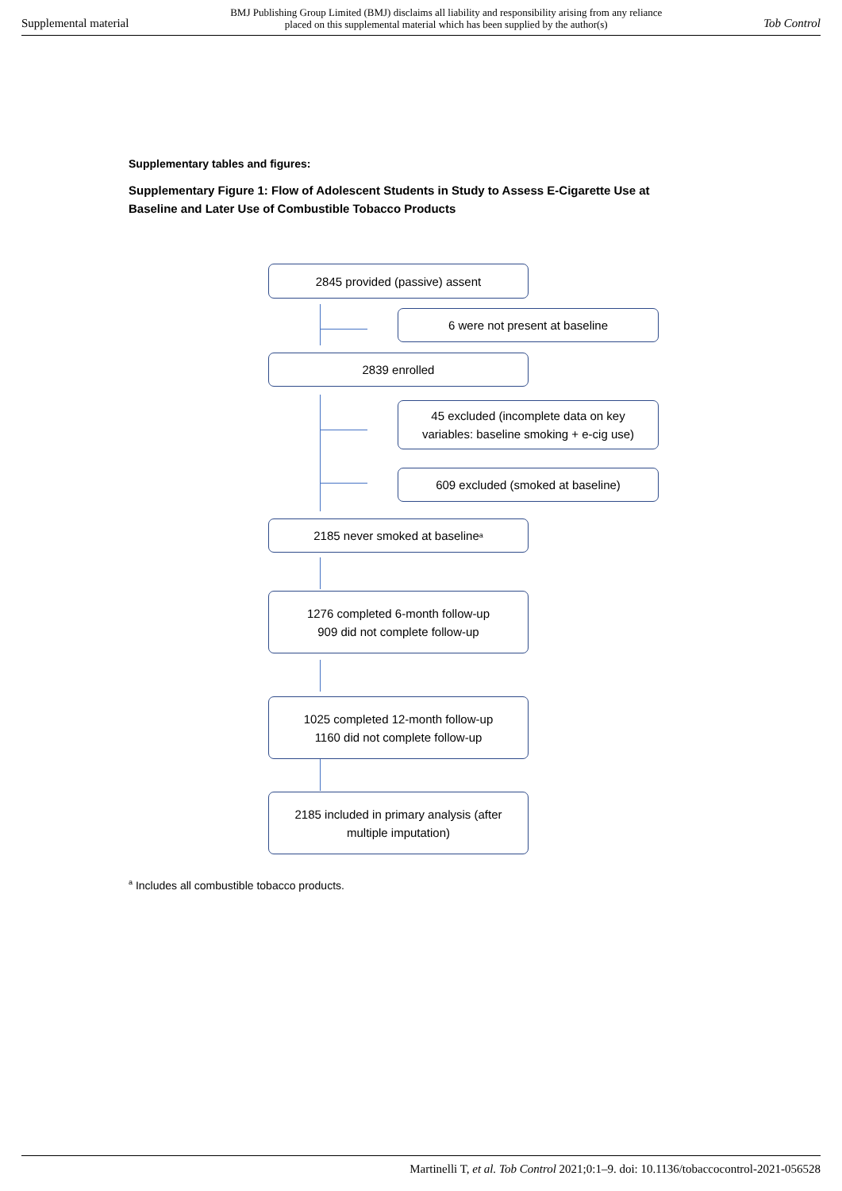Supplemental material BMJ Publishing Group Limited (BMJ) disclaims all liability and responsibility arising from any reliance
placed on this supplemental material which has been supplied by the author(s) Tob Control
Supplementary tables and figures:
Supplementary Figure 1: Flow of Adolescent Students in Study to Assess E-Cigarette Use at Baseline and Later Use of Combustible Tobacco Products
2845 provided (passive) assent
6 were not present at baseline
2839 enrolled
45 excluded (incomplete data on key
variables: baseline smoking + e-cig use)
609 excluded (smoked at baseline)
2185 never smoked at baseline<sup>a</sup>
1276 completed 6-month follow-up
909 did not complete follow-up
1025 completed 12-month follow-up
1160 did not complete follow-up
2185 included in primary analysis (after
multiple imputation)
<sup>a</sup> Includes all combustible tobacco products.
Martinelli T, et al. Tob Control 2021;0:1–9. doi: 10.1136/tobaccocontrol-2021-056528